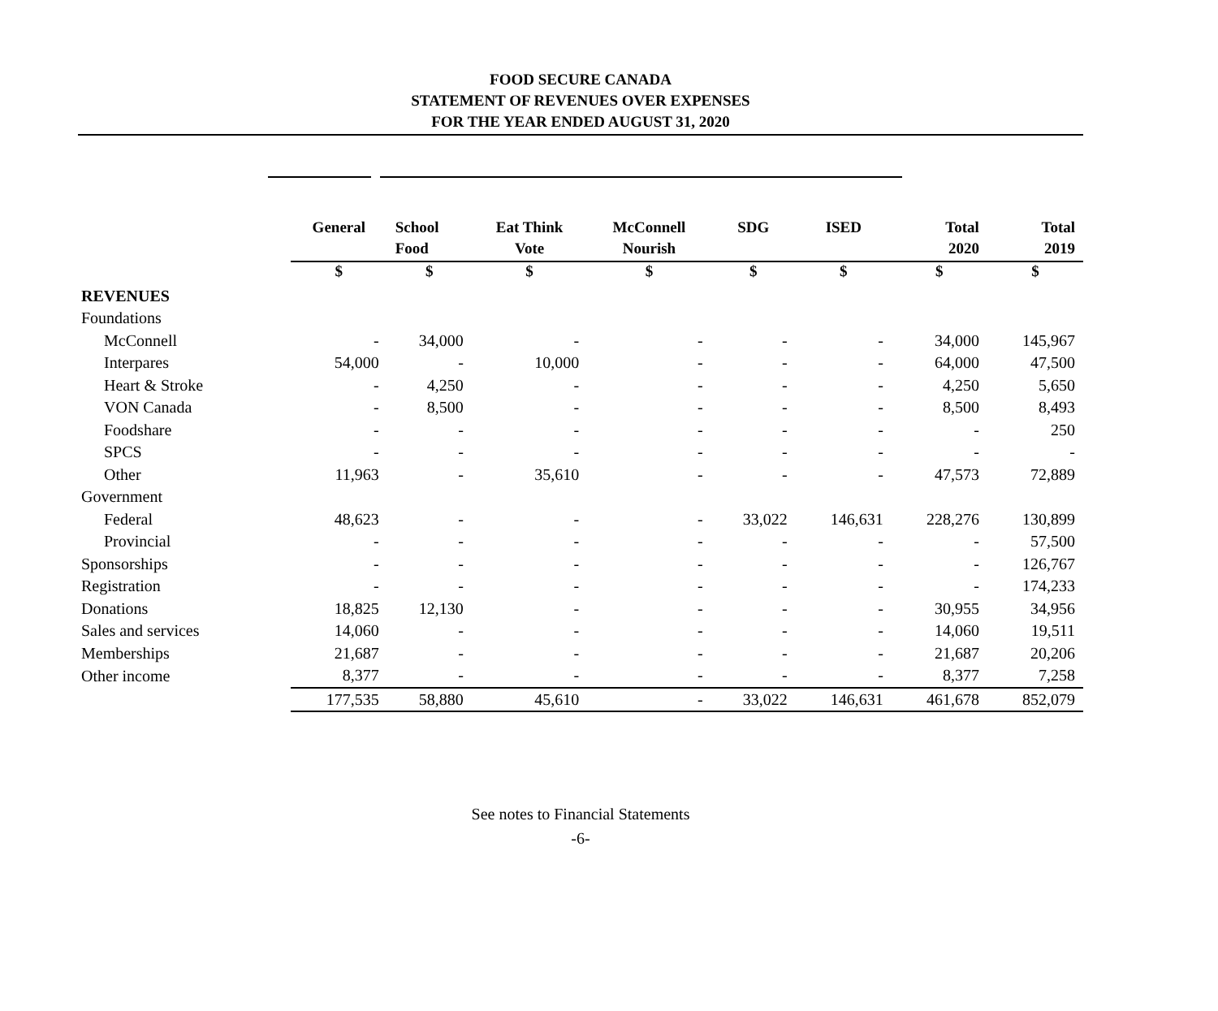FOOD SECURE CANADA
STATEMENT OF REVENUES OVER EXPENSES
FOR THE YEAR ENDED AUGUST 31, 2020
| | General | School Food | Eat Think Vote | McConnell Nourish | SDG | ISED | Total 2020 | Total 2019 |
| --- | --- | --- | --- | --- | --- | --- | --- | --- |
| | $ | $ | $ | $ | $ | $ | $ | $ |
| REVENUES | | | | | | | | |
| Foundations | | | | | | | | |
| McConnell | - | 34,000 | - | - | - | - | 34,000 | 145,967 |
| Interpares | 54,000 | - | 10,000 | - | - | - | 64,000 | 47,500 |
| Heart & Stroke | - | 4,250 | - | - | - | - | 4,250 | 5,650 |
| VON Canada | - | 8,500 | - | - | - | - | 8,500 | 8,493 |
| Foodshare | - | - | - | - | - | - | - | 250 |
| SPCS | - | - | - | - | - | - | - | - |
| Other | 11,963 | - | 35,610 | - | - | - | 47,573 | 72,889 |
| Government | | | | | | | | |
| Federal | 48,623 | - | - | - | 33,022 | 146,631 | 228,276 | 130,899 |
| Provincial | - | - | - | - | - | - | - | 57,500 |
| Sponsorships | - | - | - | - | - | - | - | 126,767 |
| Registration | - | - | - | - | - | - | - | 174,233 |
| Donations | 18,825 | 12,130 | - | - | - | - | 30,955 | 34,956 |
| Sales and services | 14,060 | - | - | - | - | - | 14,060 | 19,511 |
| Memberships | 21,687 | - | - | - | - | - | 21,687 | 20,206 |
| Other income | 8,377 | - | - | - | - | - | 8,377 | 7,258 |
| | 177,535 | 58,880 | 45,610 | - | 33,022 | 146,631 | 461,678 | 852,079 |
See notes to Financial Statements
-6-